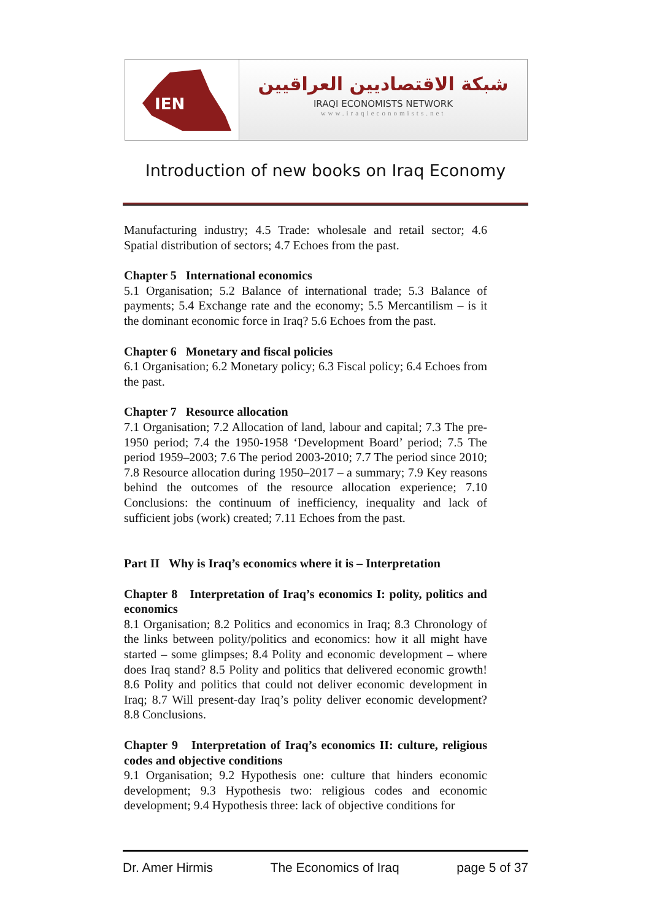IEN
شبكة الاقتصاديين العراقيين
IRAQI ECONOMISTS NETWORK
www.iraqieconomists.net
Introduction of new books on Iraq Economy
Manufacturing industry; 4.5 Trade: wholesale and retail sector; 4.6 Spatial distribution of sectors; 4.7 Echoes from the past.
Chapter 5 International economics
5.1 Organisation; 5.2 Balance of international trade; 5.3 Balance of payments; 5.4 Exchange rate and the economy; 5.5 Mercantilism – is it the dominant economic force in Iraq? 5.6 Echoes from the past.
Chapter 6 Monetary and fiscal policies
6.1 Organisation; 6.2 Monetary policy; 6.3 Fiscal policy; 6.4 Echoes from the past.
Chapter 7 Resource allocation
7.1 Organisation; 7.2 Allocation of land, labour and capital; 7.3 The pre-1950 period; 7.4 the 1950-1958 ‘Development Board’ period; 7.5 The period 1959–2003; 7.6 The period 2003-2010; 7.7 The period since 2010; 7.8 Resource allocation during 1950–2017 – a summary; 7.9 Key reasons behind the outcomes of the resource allocation experience; 7.10 Conclusions: the continuum of inefficiency, inequality and lack of sufficient jobs (work) created; 7.11 Echoes from the past.
Part II Why is Iraq’s economics where it is – Interpretation
Chapter 8 Interpretation of Iraq’s economics I: polity, politics and economics
8.1 Organisation; 8.2 Politics and economics in Iraq; 8.3 Chronology of the links between polity/politics and economics: how it all might have started – some glimpses; 8.4 Polity and economic development – where does Iraq stand? 8.5 Polity and politics that delivered economic growth! 8.6 Polity and politics that could not deliver economic development in Iraq; 8.7 Will present-day Iraq’s polity deliver economic development? 8.8 Conclusions.
Chapter 9 Interpretation of Iraq’s economics II: culture, religious codes and objective conditions
9.1 Organisation; 9.2 Hypothesis one: culture that hinders economic development; 9.3 Hypothesis two: religious codes and economic development; 9.4 Hypothesis three: lack of objective conditions for
Dr. Amer Hirmis The Economics of Iraq page 5 of 37